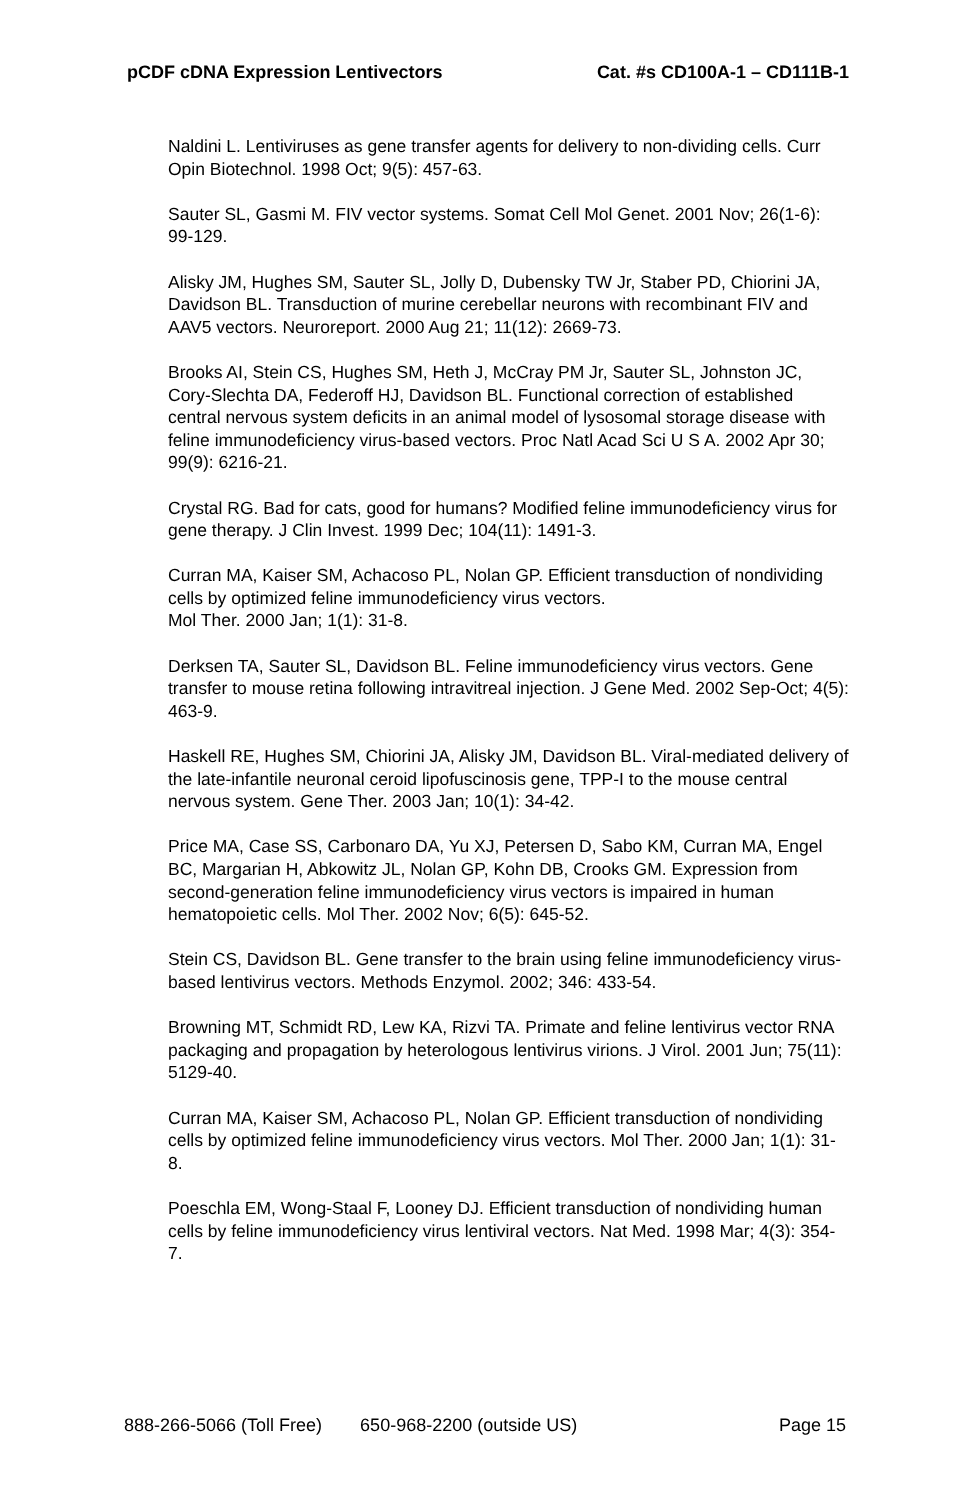pCDF cDNA Expression Lentivectors Cat. #s CD100A-1 – CD111B-1
Naldini L. Lentiviruses as gene transfer agents for delivery to non-dividing cells. Curr Opin Biotechnol. 1998 Oct; 9(5): 457-63.
Sauter SL, Gasmi M. FIV vector systems. Somat Cell Mol Genet. 2001 Nov; 26(1-6): 99-129.
Alisky JM, Hughes SM, Sauter SL, Jolly D, Dubensky TW Jr, Staber PD, Chiorini JA, Davidson BL. Transduction of murine cerebellar neurons with recombinant FIV and AAV5 vectors. Neuroreport. 2000 Aug 21; 11(12): 2669-73.
Brooks AI, Stein CS, Hughes SM, Heth J, McCray PM Jr, Sauter SL, Johnston JC, Cory-Slechta DA, Federoff HJ, Davidson BL. Functional correction of established central nervous system deficits in an animal model of lysosomal storage disease with feline immunodeficiency virus-based vectors. Proc Natl Acad Sci U S A. 2002 Apr 30; 99(9): 6216-21.
Crystal RG. Bad for cats, good for humans? Modified feline immunodeficiency virus for gene therapy. J Clin Invest. 1999 Dec; 104(11): 1491-3.
Curran MA, Kaiser SM, Achacoso PL, Nolan GP. Efficient transduction of nondividing cells by optimized feline immunodeficiency virus vectors.
Mol Ther. 2000 Jan; 1(1): 31-8.
Derksen TA, Sauter SL, Davidson BL. Feline immunodeficiency virus vectors. Gene transfer to mouse retina following intravitreal injection. J Gene Med. 2002 Sep-Oct; 4(5): 463-9.
Haskell RE, Hughes SM, Chiorini JA, Alisky JM, Davidson BL. Viral-mediated delivery of the late-infantile neuronal ceroid lipofuscinosis gene, TPP-I to the mouse central nervous system. Gene Ther. 2003 Jan; 10(1): 34-42.
Price MA, Case SS, Carbonaro DA, Yu XJ, Petersen D, Sabo KM, Curran MA, Engel BC, Margarian H, Abkowitz JL, Nolan GP, Kohn DB, Crooks GM. Expression from second-generation feline immunodeficiency virus vectors is impaired in human hematopoietic cells. Mol Ther. 2002 Nov; 6(5): 645-52.
Stein CS, Davidson BL. Gene transfer to the brain using feline immunodeficiency virus-based lentivirus vectors. Methods Enzymol. 2002; 346: 433-54.
Browning MT, Schmidt RD, Lew KA, Rizvi TA. Primate and feline lentivirus vector RNA packaging and propagation by heterologous lentivirus virions. J Virol. 2001 Jun; 75(11): 5129-40.
Curran MA, Kaiser SM, Achacoso PL, Nolan GP. Efficient transduction of nondividing cells by optimized feline immunodeficiency virus vectors. Mol Ther. 2000 Jan; 1(1): 31-8.
Poeschla EM, Wong-Staal F, Looney DJ. Efficient transduction of nondividing human cells by feline immunodeficiency virus lentiviral vectors. Nat Med. 1998 Mar; 4(3): 354-7.
888-266-5066 (Toll Free) 650-968-2200 (outside US) Page 15